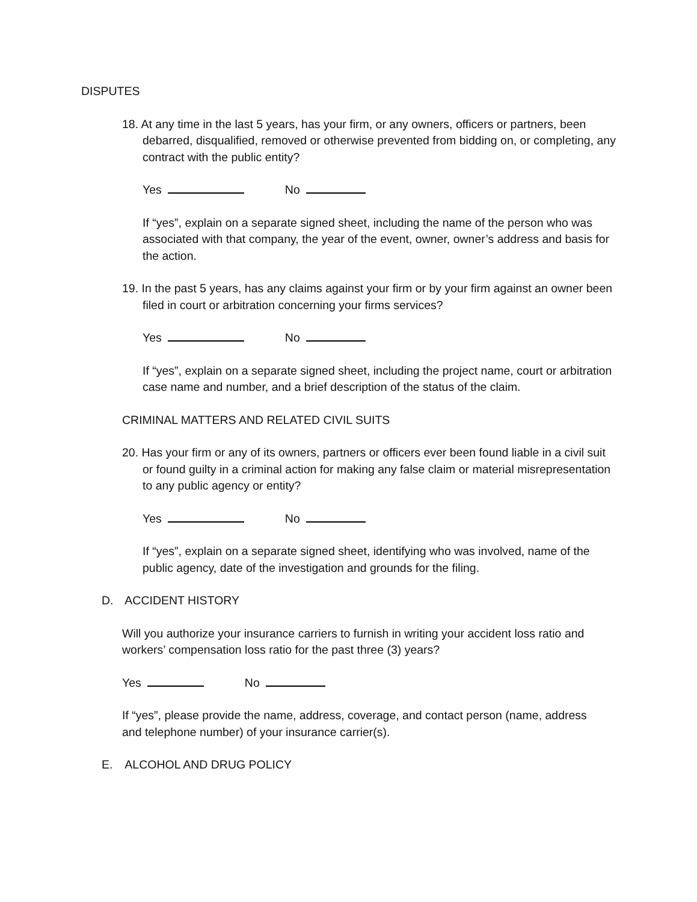DISPUTES
18. At any time in the last 5 years, has your firm, or any owners, officers or partners, been debarred, disqualified, removed or otherwise prevented from bidding on, or completing, any contract with the public entity?
Yes No
If “yes”, explain on a separate signed sheet, including the name of the person who was associated with that company, the year of the event, owner, owner’s address and basis for the action.
19. In the past 5 years, has any claims against your firm or by your firm against an owner been filed in court or arbitration concerning your firms services?
Yes No
If “yes”, explain on a separate signed sheet, including the project name, court or arbitration case name and number, and a brief description of the status of the claim.
CRIMINAL MATTERS AND RELATED CIVIL SUITS
20. Has your firm or any of its owners, partners or officers ever been found liable in a civil suit or found guilty in a criminal action for making any false claim or material misrepresentation to any public agency or entity?
Yes No
If “yes”, explain on a separate signed sheet, identifying who was involved, name of the public agency, date of the investigation and grounds for the filing.
D. ACCIDENT HISTORY
Will you authorize your insurance carriers to furnish in writing your accident loss ratio and workers’ compensation loss ratio for the past three (3) years?
Yes No
If “yes”, please provide the name, address, coverage, and contact person (name, address and telephone number) of your insurance carrier(s).
E. ALCOHOL AND DRUG POLICY